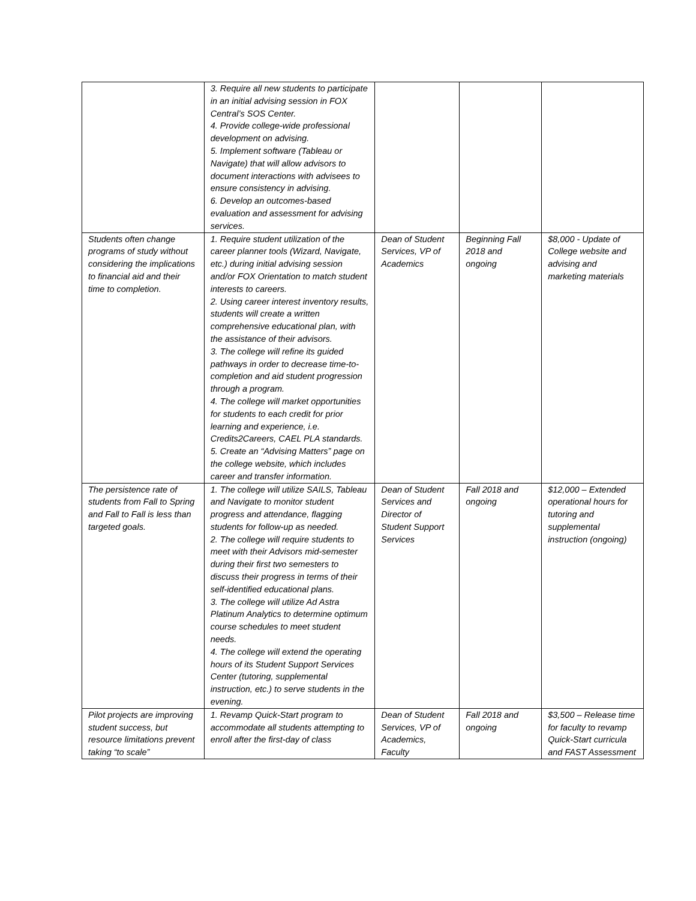| | 3. Require all new students to participate in an initial advising session in FOX Central’s SOS Center. 4. Provide college-wide professional development on advising. 5. Implement software (Tableau or Navigate) that will allow advisors to document interactions with advisees to ensure consistency in advising. 6. Develop an outcomes-based evaluation and assessment for advising services. | | | |
| Students often change programs of study without considering the implications to financial aid and their time to completion. | 1. Require student utilization of the career planner tools (Wizard, Navigate, etc.) during initial advising session and/or FOX Orientation to match student interests to careers. 2. Using career interest inventory results, students will create a written comprehensive educational plan, with the assistance of their advisors. 3. The college will refine its guided pathways in order to decrease time-to-completion and aid student progression through a program. 4. The college will market opportunities for students to each credit for prior learning and experience, i.e. Credits2Careers, CAEL PLA standards. 5. Create an “Advising Matters” page on the college website, which includes career and transfer information. | Dean of Student Services, VP of Academics | Beginning Fall 2018 and ongoing | $8,000 - Update of College website and advising and marketing materials |
| The persistence rate of students from Fall to Spring and Fall to Fall is less than targeted goals. | 1. The college will utilize SAILS, Tableau and Navigate to monitor student progress and attendance, flagging students for follow-up as needed. 2. The college will require students to meet with their Advisors mid-semester during their first two semesters to discuss their progress in terms of their self-identified educational plans. 3. The college will utilize Ad Astra Platinum Analytics to determine optimum course schedules to meet student needs. 4. The college will extend the operating hours of its Student Support Services Center (tutoring, supplemental instruction, etc.) to serve students in the evening. | Dean of Student Services and Director of Student Support Services | Fall 2018 and ongoing | $12,000 – Extended operational hours for tutoring and supplemental instruction (ongoing) |
| Pilot projects are improving student success, but resource limitations prevent taking “to scale” | 1. Revamp Quick-Start program to accommodate all students attempting to enroll after the first-day of class | Dean of Student Services, VP of Academics, Faculty | Fall 2018 and ongoing | $3,500 – Release time for faculty to revamp Quick-Start curricula and FAST Assessment |